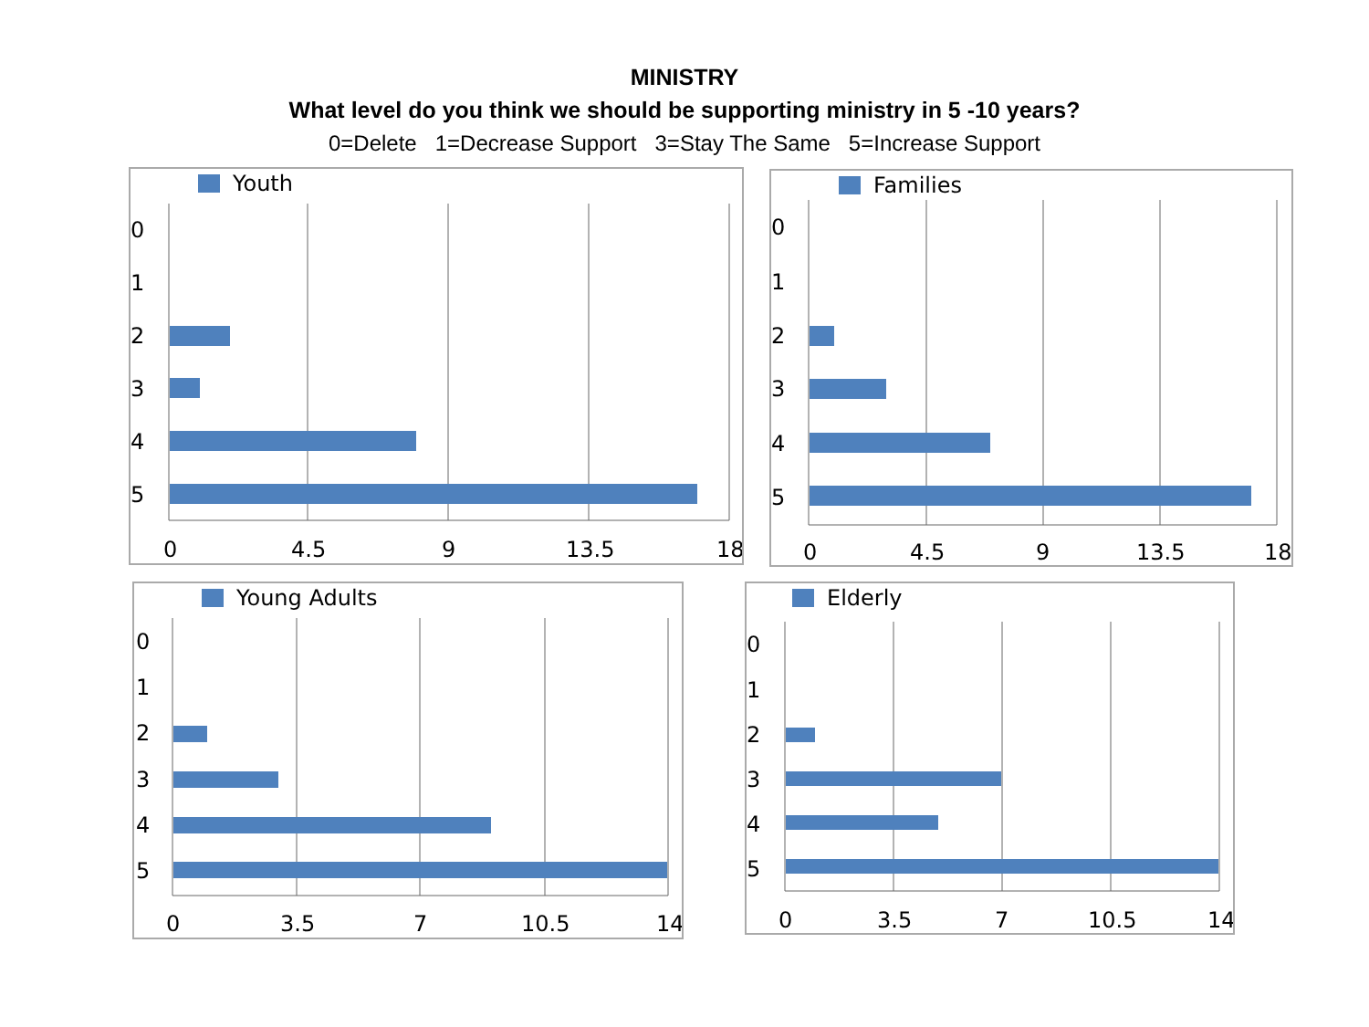MINISTRY
What level do you think we should be supporting ministry in 5 -10 years?
0=Delete 1=Decrease Support 3=Stay The Same 5=Increase Support
Youth
0
1
2
3
4
5
0
4.5
9
13.5
18
Families
0
1
2
3
4
5
0
4.5
9
13.5
18
Young Adults
0
1
2
3
4
5
0
3.5
7
10.5
14
Elderly
0
1
2
3
4
5
0
3.5
7
10.5
14